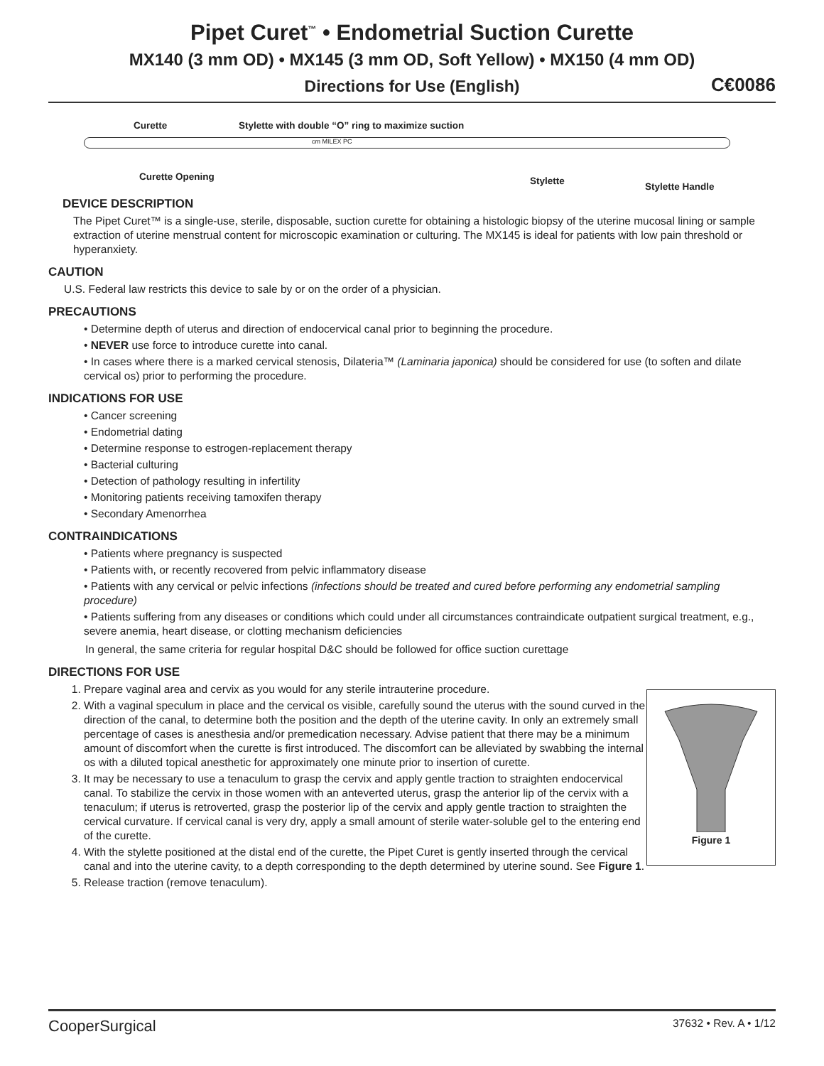Pipet Curet<sup>™</sup> • Endometrial Suction Curette
MX140 (3 mm OD) • MX145 (3 mm OD, Soft Yellow) • MX150 (4 mm OD)
Directions for Use (English) C€0086
Curette Stylette with double “O” ring to maximize suction
cm MILEX PC
Curette Opening Stylette Stylette Handle
DEVICE DESCRIPTION
The Pipet Curet™ is a single-use, sterile, disposable, suction curette for obtaining a histologic biopsy of the uterine mucosal lining or sample extraction of uterine menstrual content for microscopic examination or culturing. The MX145 is ideal for patients with low pain threshold or hyperanxiety.
CAUTION
U.S. Federal law restricts this device to sale by or on the order of a physician.
PRECAUTIONS
• Determine depth of uterus and direction of endocervical canal prior to beginning the procedure.
• NEVER use force to introduce curette into canal.
• In cases where there is a marked cervical stenosis, Dilateria™ (Laminaria japonica) should be considered for use (to soften and dilate cervical os) prior to performing the procedure.
INDICATIONS FOR USE
• Cancer screening
• Endometrial dating
• Determine response to estrogen-replacement therapy
• Bacterial culturing
• Detection of pathology resulting in infertility
• Monitoring patients receiving tamoxifen therapy
• Secondary Amenorrhea
CONTRAINDICATIONS
• Patients where pregnancy is suspected
• Patients with, or recently recovered from pelvic inflammatory disease
• Patients with any cervical or pelvic infections (infections should be treated and cured before performing any endometrial sampling procedure)
• Patients suffering from any diseases or conditions which could under all circumstances contraindicate outpatient surgical treatment, e.g., severe anemia, heart disease, or clotting mechanism deficiencies
In general, the same criteria for regular hospital D&C should be followed for office suction curettage
DIRECTIONS FOR USE
Figure 1
1. Prepare vaginal area and cervix as you would for any sterile intrauterine procedure.
2. With a vaginal speculum in place and the cervical os visible, carefully sound the uterus with the sound curved in the direction of the canal, to determine both the position and the depth of the uterine cavity. In only an extremely small percentage of cases is anesthesia and/or premedication necessary. Advise patient that there may be a minimum amount of discomfort when the curette is first introduced. The discomfort can be alleviated by swabbing the internal os with a diluted topical anesthetic for approximately one minute prior to insertion of curette.
3. It may be necessary to use a tenaculum to grasp the cervix and apply gentle traction to straighten endocervical canal. To stabilize the cervix in those women with an anteverted uterus, grasp the anterior lip of the cervix with a tenaculum; if uterus is retroverted, grasp the posterior lip of the cervix and apply gentle traction to straighten the cervical curvature. If cervical canal is very dry, apply a small amount of sterile water-soluble gel to the entering end of the curette.
4. With the stylette positioned at the distal end of the curette, the Pipet Curet is gently inserted through the cervical canal and into the uterine cavity, to a depth corresponding to the depth determined by uterine sound. See Figure 1.
5. Release traction (remove tenaculum).
CooperSurgical 37632 • Rev. A • 1/12